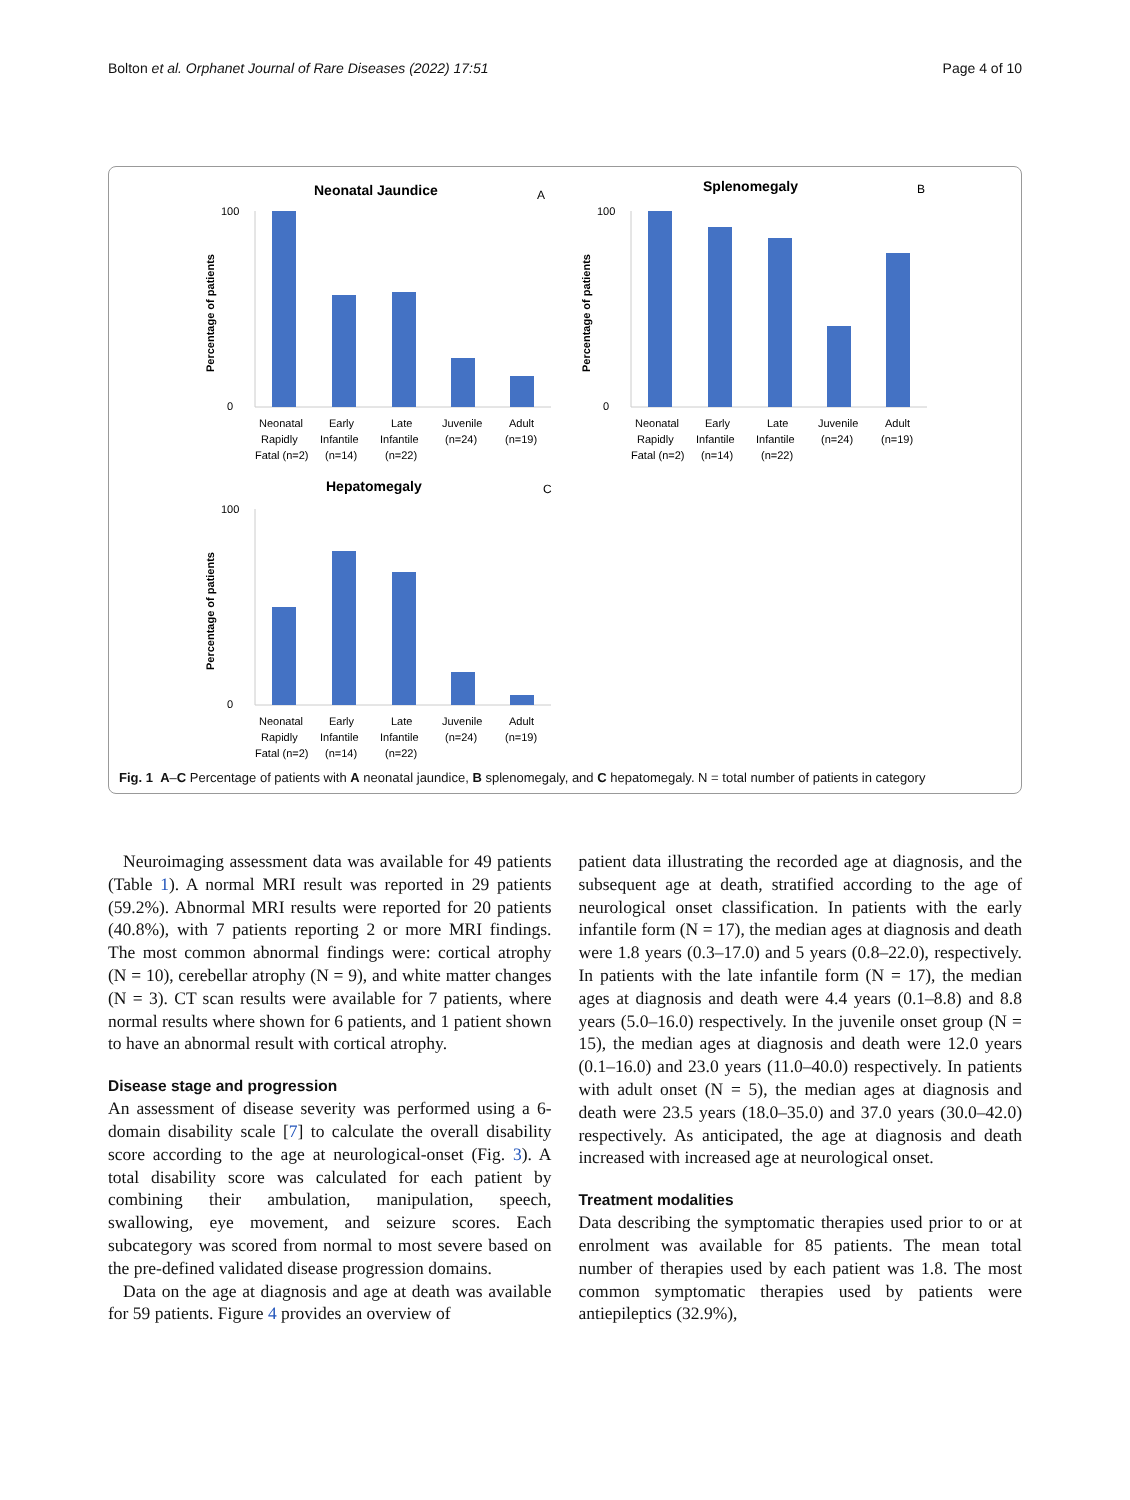Bolton et al. Orphanet Journal of Rare Diseases (2022) 17:51 Page 4 of 10
Neonatal Jaundice
A
Percentage of patients
100
0
Neonatal
Early
Late
Juvenile
Adult
Rapidly
Infantile
Infantile
(n=24)
(n=19)
Fatal (n=2)
(n=14)
(n=22)
Splenomegaly
B
Percentage of patients
100
0
Neonatal
Early
Late
Juvenile
Adult
Rapidly
Infantile
Infantile
(n=24)
(n=19)
Fatal (n=2)
(n=14)
(n=22)
Hepatomegaly
C
Percentage of patients
100
0
Neonatal
Early
Late
Juvenile
Adult
Rapidly
Infantile
Infantile
(n=24)
(n=19)
Fatal (n=2)
(n=14)
(n=22)
Fig. 1 A–C Percentage of patients with A neonatal jaundice, B splenomegaly, and C hepatomegaly. N = total number of patients in category
Neuroimaging assessment data was available for 49 patients (Table 1). A normal MRI result was reported in 29 patients (59.2%). Abnormal MRI results were reported for 20 patients (40.8%), with 7 patients reporting 2 or more MRI findings. The most common abnormal findings were: cortical atrophy (N = 10), cerebellar atrophy (N = 9), and white matter changes (N = 3). CT scan results were available for 7 patients, where normal results where shown for 6 patients, and 1 patient shown to have an abnormal result with cortical atrophy.
Disease stage and progression
An assessment of disease severity was performed using a 6-domain disability scale [7] to calculate the overall disability score according to the age at neurological-onset (Fig. 3). A total disability score was calculated for each patient by combining their ambulation, manipulation, speech, swallowing, eye movement, and seizure scores. Each subcategory was scored from normal to most severe based on the pre-defined validated disease progression domains.
Data on the age at diagnosis and age at death was available for 59 patients. Figure 4 provides an overview of
patient data illustrating the recorded age at diagnosis, and the subsequent age at death, stratified according to the age of neurological onset classification. In patients with the early infantile form (N = 17), the median ages at diagnosis and death were 1.8 years (0.3–17.0) and 5 years (0.8–22.0), respectively. In patients with the late infantile form (N = 17), the median ages at diagnosis and death were 4.4 years (0.1–8.8) and 8.8 years (5.0–16.0) respectively. In the juvenile onset group (N = 15), the median ages at diagnosis and death were 12.0 years (0.1–16.0) and 23.0 years (11.0–40.0) respectively. In patients with adult onset (N = 5), the median ages at diagnosis and death were 23.5 years (18.0–35.0) and 37.0 years (30.0–42.0) respectively. As anticipated, the age at diagnosis and death increased with increased age at neurological onset.
Treatment modalities
Data describing the symptomatic therapies used prior to or at enrolment was available for 85 patients. The mean total number of therapies used by each patient was 1.8. The most common symptomatic therapies used by patients were antiepileptics (32.9%),